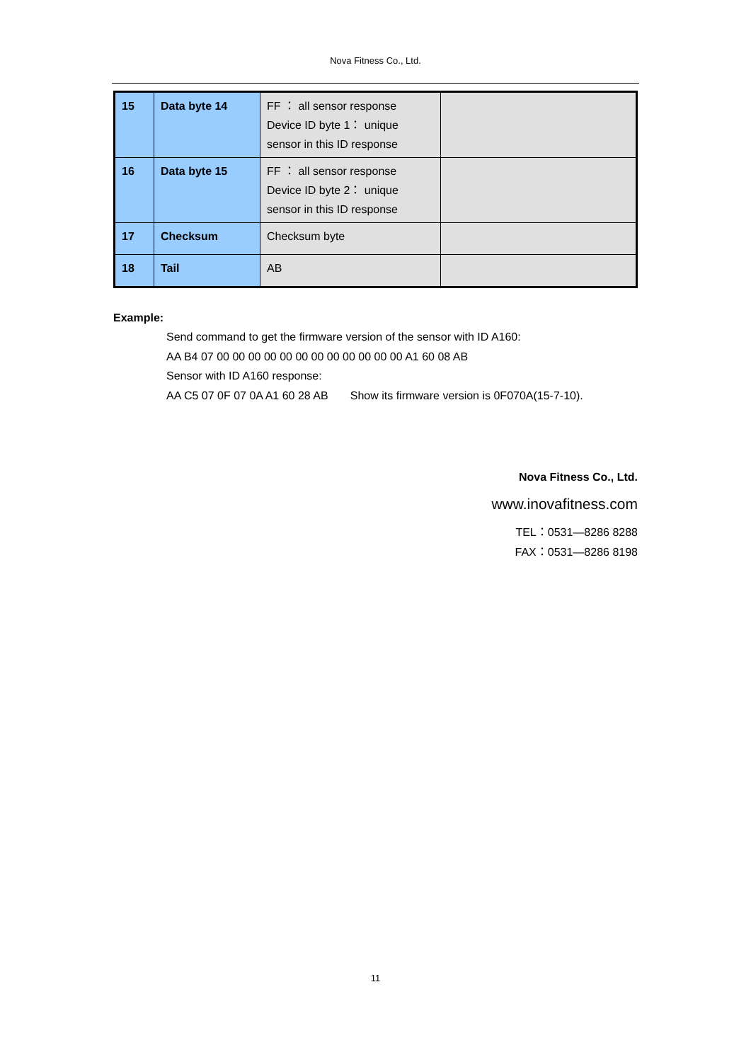Nova Fitness Co., Ltd.
| 15 | Data byte 14 | FF ： all sensor response Device ID byte 1： unique sensor in this ID response | |
| 16 | Data byte 15 | FF ： all sensor response Device ID byte 2： unique sensor in this ID response | |
| 17 | Checksum | Checksum byte | |
| 18 | Tail | AB | |
Example:
Send command to get the firmware version of the sensor with ID A160:
AA B4 07 00 00 00 00 00 00 00 00 00 00 00 00 A1 60 08 AB
Sensor with ID A160 response:
AA C5 07 0F 07 0A A1 60 28 AB Show its firmware version is 0F070A(15-7-10).
Nova Fitness Co., Ltd.
www.inovafitness.com
TEL：0531—8286 8288
FAX：0531—8286 8198
11